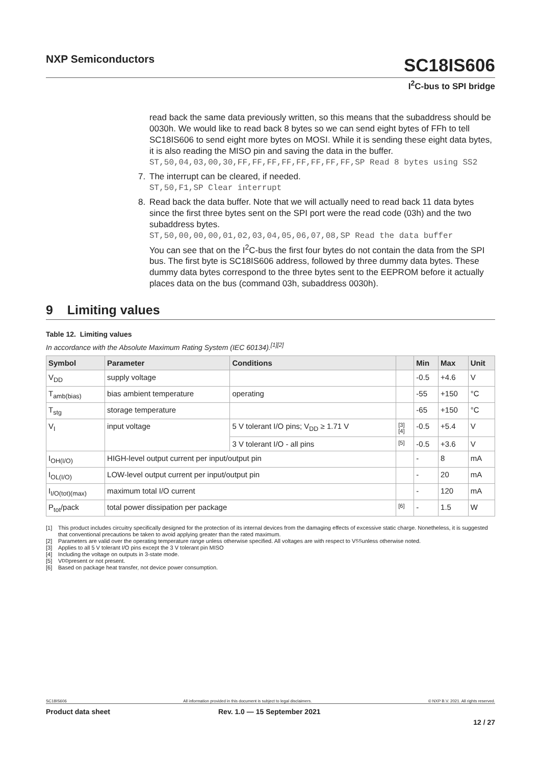NXP Semiconductors
SC18IS606
I<sup>2</sup>C-bus to SPI bridge
read back the same data previously written, so this means that the subaddress should be 0030h. We would like to read back 8 bytes so we can send eight bytes of FFh to tell SC18IS606 to send eight more bytes on MOSI. While it is sending these eight data bytes, it is also reading the MISO pin and saving the data in the buffer.
ST,50,04,03,00,30,FF,FF,FF,FF,FF,FF,FF,FF,SP Read 8 bytes using SS2
7. The interrupt can be cleared, if needed.
ST,50,F1,SP Clear interrupt
8. Read back the data buffer. Note that we will actually need to read back 11 data bytes since the first three bytes sent on the SPI port were the read code (03h) and the two subaddress bytes.
ST,50,00,00,00,01,02,03,04,05,06,07,08,SP Read the data buffer
You can see that on the I<sup>2</sup>C-bus the first four bytes do not contain the data from the SPI bus. The first byte is SC18IS606 address, followed by three dummy data bytes. These dummy data bytes correspond to the three bytes sent to the EEPROM before it actually places data on the bus (command 03h, subaddress 0030h).
9 Limiting values
Table 12. Limiting values
In accordance with the Absolute Maximum Rating System (IEC 60134).<sup>[1][2]</sup>
| Symbol | Parameter | Conditions | | Min | Max | Unit |
| --- | --- | --- | --- | --- | --- | --- |
| V<sub>DD</sub> | supply voltage | | | -0.5 | +4.6 | V |
| T<sub>amb(bias)</sub> | bias ambient temperature | operating | | -55 | +150 | °C |
| T<sub>stg</sub> | storage temperature | | | -65 | +150 | °C |
| V<sub>I</sub> | input voltage | 5 V tolerant I/O pins; V<sub>DD</sub> ≥ 1.71 V | [3] [4] | -0.5 | +5.4 | V |
| | | 3 V tolerant I/O - all pins | [5] | -0.5 | +3.6 | V |
| I<sub>OH(I/O)</sub> | HIGH-level output current per input/output pin | | | - | 8 | mA |
| I<sub>OL(I/O)</sub> | LOW-level output current per input/output pin | | | - | 20 | mA |
| I<sub>I/O(tot)(max)</sub> | maximum total I/O current | | | - | 120 | mA |
| P<sub>tot</sub>/pack | total power dissipation per package | | [6] | - | 1.5 | W |
[1] This product includes circuitry specifically designed for the protection of its internal devices from the damaging effects of excessive static charge. Nonetheless, it is suggested that conventional precautions be taken to avoid applying greater than the rated maximum.
[2] Parameters are valid over the operating temperature range unless otherwise specified. All voltages are with respect to V<sub>SS</sub> unless otherwise noted.
[3] Applies to all 5 V tolerant I/O pins except the 3 V tolerant pin MISO
[4] Including the voltage on outputs in 3-state mode.
[5] V<sub>DD</sub> present or not present.
[6] Based on package heat transfer, not device power consumption.
SC18IS606 All information provided in this document is subject to legal disclaimers. © NXP B.V. 2021. All rights reserved.
Product data sheet Rev. 1.0 — 15 September 2021
12 / 27